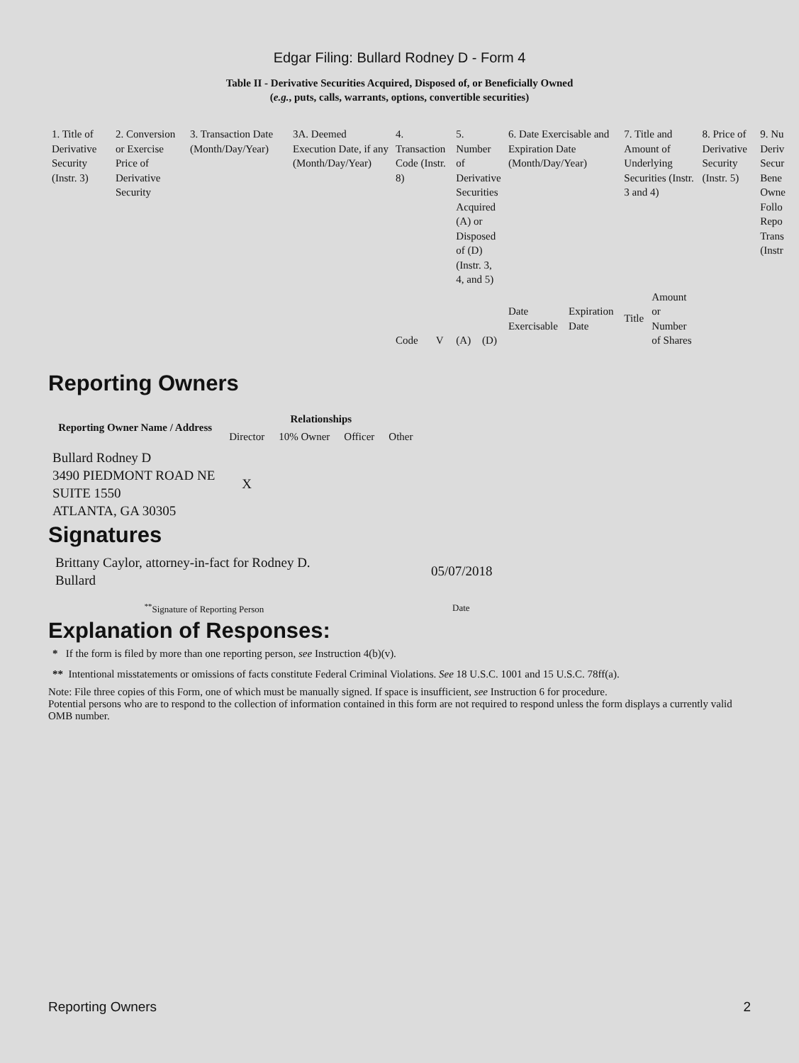Edgar Filing: Bullard Rodney D - Form 4
Table II - Derivative Securities Acquired, Disposed of, or Beneficially Owned
(e.g., puts, calls, warrants, options, convertible securities)
| 1. Title of Derivative Security (Instr. 3) | 2. Conversion or Exercise Price of Derivative Security | 3. Transaction Date (Month/Day/Year) | 3A. Deemed Execution Date, if any (Month/Day/Year) | 4. Transaction Code (Instr. 8) | | 5. Number of Derivative Securities Acquired (A) or Disposed of (D) (Instr. 3, 4, and 5) | | 6. Date Exercisable and Expiration Date (Month/Day/Year) | | 7. Title and Amount of Underlying Securities (Instr. 3 and 4) | | 8. Price of Derivative Security (Instr. 5) | 9. Nu Deriv Secur Bene Owne Follo Repo Trans (Instr |
| | | | | Code | V | (A) | (D) | Date Exercisable | Expiration Date | Title | Amount or Number of Shares | | |
Reporting Owners
| Reporting Owner Name / Address | Relationships | | | |
| --- | --- | --- | --- | --- |
| | Director | 10% Owner | Officer | Other |
| Bullard Rodney D 3490 PIEDMONT ROAD NE SUITE 1550 ATLANTA, GA 30305 | X | | | |
Signatures
| Brittany Caylor, attorney-in-fact for Rodney D. Bullard | 05/07/2018 |
| <sup>**</sup> Signature of Reporting Person | Date |
Explanation of Responses:
* If the form is filed by more than one reporting person, see Instruction 4(b)(v).
** Intentional misstatements or omissions of facts constitute Federal Criminal Violations. See 18 U.S.C. 1001 and 15 U.S.C. 78ff(a).
Note: File three copies of this Form, one of which must be manually signed. If space is insufficient, see Instruction 6 for procedure.
Potential persons who are to respond to the collection of information contained in this form are not required to respond unless the form displays a currently valid OMB number.
Reporting Owners 2